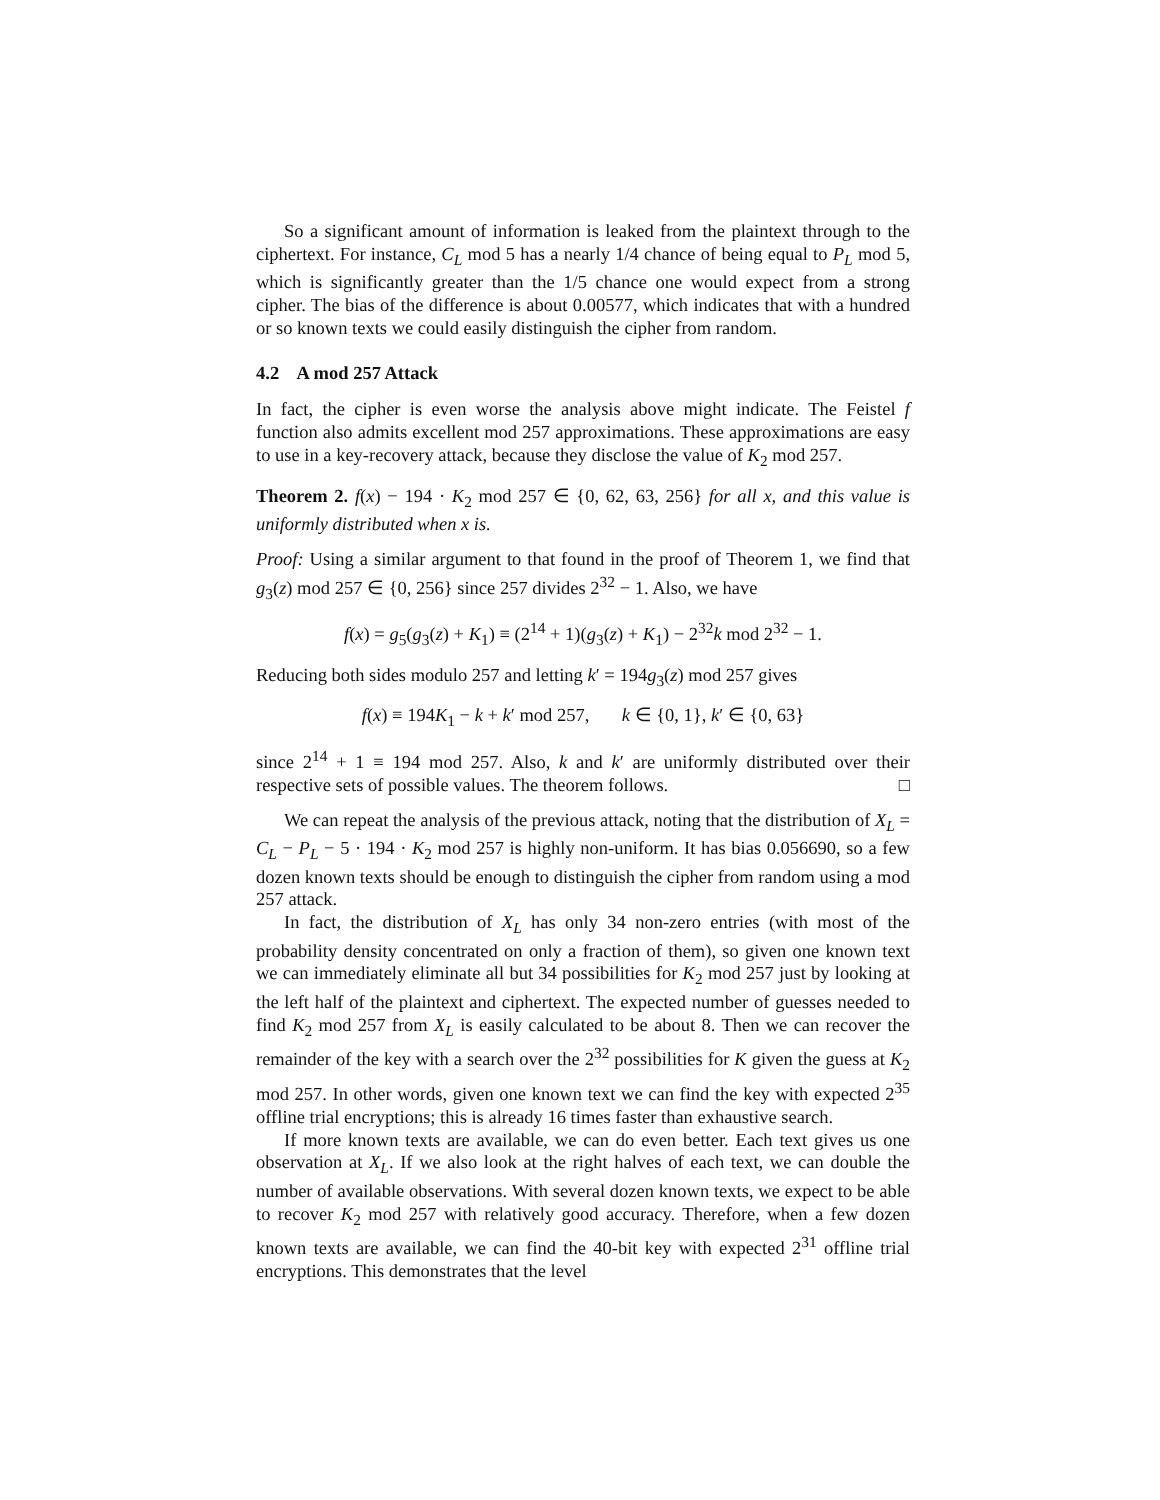So a significant amount of information is leaked from the plaintext through to the ciphertext. For instance, C<sub>L</sub> mod 5 has a nearly 1/4 chance of being equal to P<sub>L</sub> mod 5, which is significantly greater than the 1/5 chance one would expect from a strong cipher. The bias of the difference is about 0.00577, which indicates that with a hundred or so known texts we could easily distinguish the cipher from random.
4.2 A mod 257 Attack
In fact, the cipher is even worse the analysis above might indicate. The Feistel f function also admits excellent mod 257 approximations. These approximations are easy to use in a key-recovery attack, because they disclose the value of K<sub>2</sub> mod 257.
Theorem 2. f(x) − 194 · K<sub>2</sub> mod 257 ∈ {0, 62, 63, 256} for all x, and this value is uniformly distributed when x is.
Proof: Using a similar argument to that found in the proof of Theorem 1, we find that g<sub>3</sub>(z) mod 257 ∈ {0, 256} since 257 divides 2<sup>32</sup> − 1. Also, we have
f(x) = g<sub>5</sub>(g<sub>3</sub>(z) + K<sub>1</sub>) ≡ (2<sup>14</sup> + 1)(g<sub>3</sub>(z) + K<sub>1</sub>) − 2<sup>32</sup>k mod 2<sup>32</sup> − 1.
Reducing both sides modulo 257 and letting k′ = 194g<sub>3</sub>(z) mod 257 gives
f(x) ≡ 194K<sub>1</sub> − k + k′ mod 257, k ∈ {0, 1}, k′ ∈ {0, 63}
since 2<sup>14</sup> + 1 ≡ 194 mod 257. Also, k and k′ are uniformly distributed over their respective sets of possible values. The theorem follows. □
We can repeat the analysis of the previous attack, noting that the distribution of X<sub>L</sub> = C<sub>L</sub> − P<sub>L</sub> − 5 · 194 · K<sub>2</sub> mod 257 is highly non-uniform. It has bias 0.056690, so a few dozen known texts should be enough to distinguish the cipher from random using a mod 257 attack.
In fact, the distribution of X<sub>L</sub> has only 34 non-zero entries (with most of the probability density concentrated on only a fraction of them), so given one known text we can immediately eliminate all but 34 possibilities for K<sub>2</sub> mod 257 just by looking at the left half of the plaintext and ciphertext. The expected number of guesses needed to find K<sub>2</sub> mod 257 from X<sub>L</sub> is easily calculated to be about 8. Then we can recover the remainder of the key with a search over the 2<sup>32</sup> possibilities for K given the guess at K<sub>2</sub> mod 257. In other words, given one known text we can find the key with expected 2<sup>35</sup> offline trial encryptions; this is already 16 times faster than exhaustive search.
If more known texts are available, we can do even better. Each text gives us one observation at X<sub>L</sub>. If we also look at the right halves of each text, we can double the number of available observations. With several dozen known texts, we expect to be able to recover K<sub>2</sub> mod 257 with relatively good accuracy. Therefore, when a few dozen known texts are available, we can find the 40-bit key with expected 2<sup>31</sup> offline trial encryptions. This demonstrates that the level